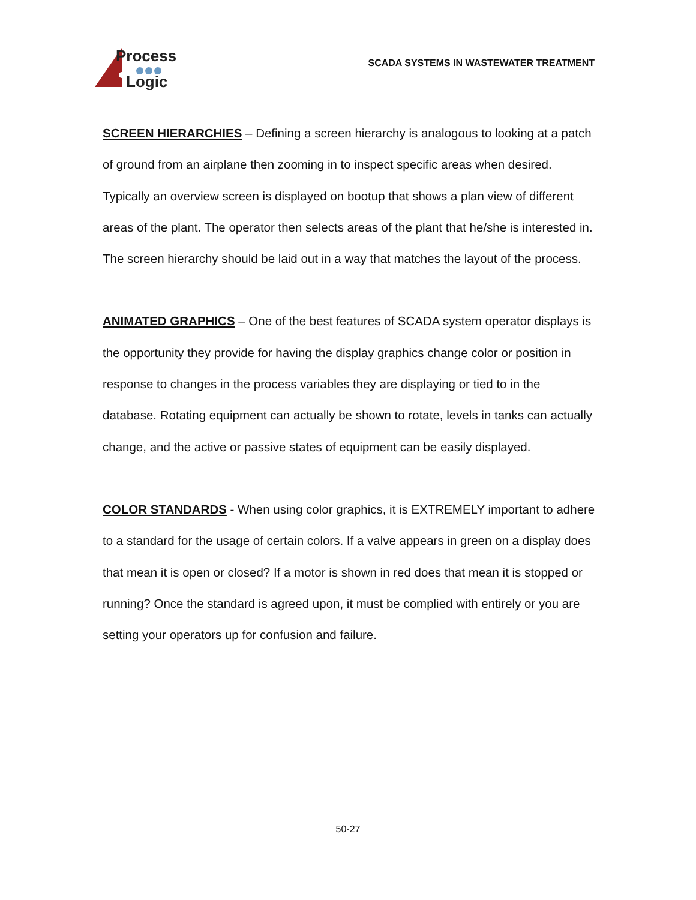Process
Logic
SCADA SYSTEMS IN WASTEWATER TREATMENT
SCREEN HIERARCHIES – Defining a screen hierarchy is analogous to looking at a patch of ground from an airplane then zooming in to inspect specific areas when desired. Typically an overview screen is displayed on bootup that shows a plan view of different areas of the plant. The operator then selects areas of the plant that he/she is interested in. The screen hierarchy should be laid out in a way that matches the layout of the process.
ANIMATED GRAPHICS – One of the best features of SCADA system operator displays is the opportunity they provide for having the display graphics change color or position in response to changes in the process variables they are displaying or tied to in the database. Rotating equipment can actually be shown to rotate, levels in tanks can actually change, and the active or passive states of equipment can be easily displayed.
COLOR STANDARDS - When using color graphics, it is EXTREMELY important to adhere to a standard for the usage of certain colors. If a valve appears in green on a display does that mean it is open or closed? If a motor is shown in red does that mean it is stopped or running? Once the standard is agreed upon, it must be complied with entirely or you are setting your operators up for confusion and failure.
50-27